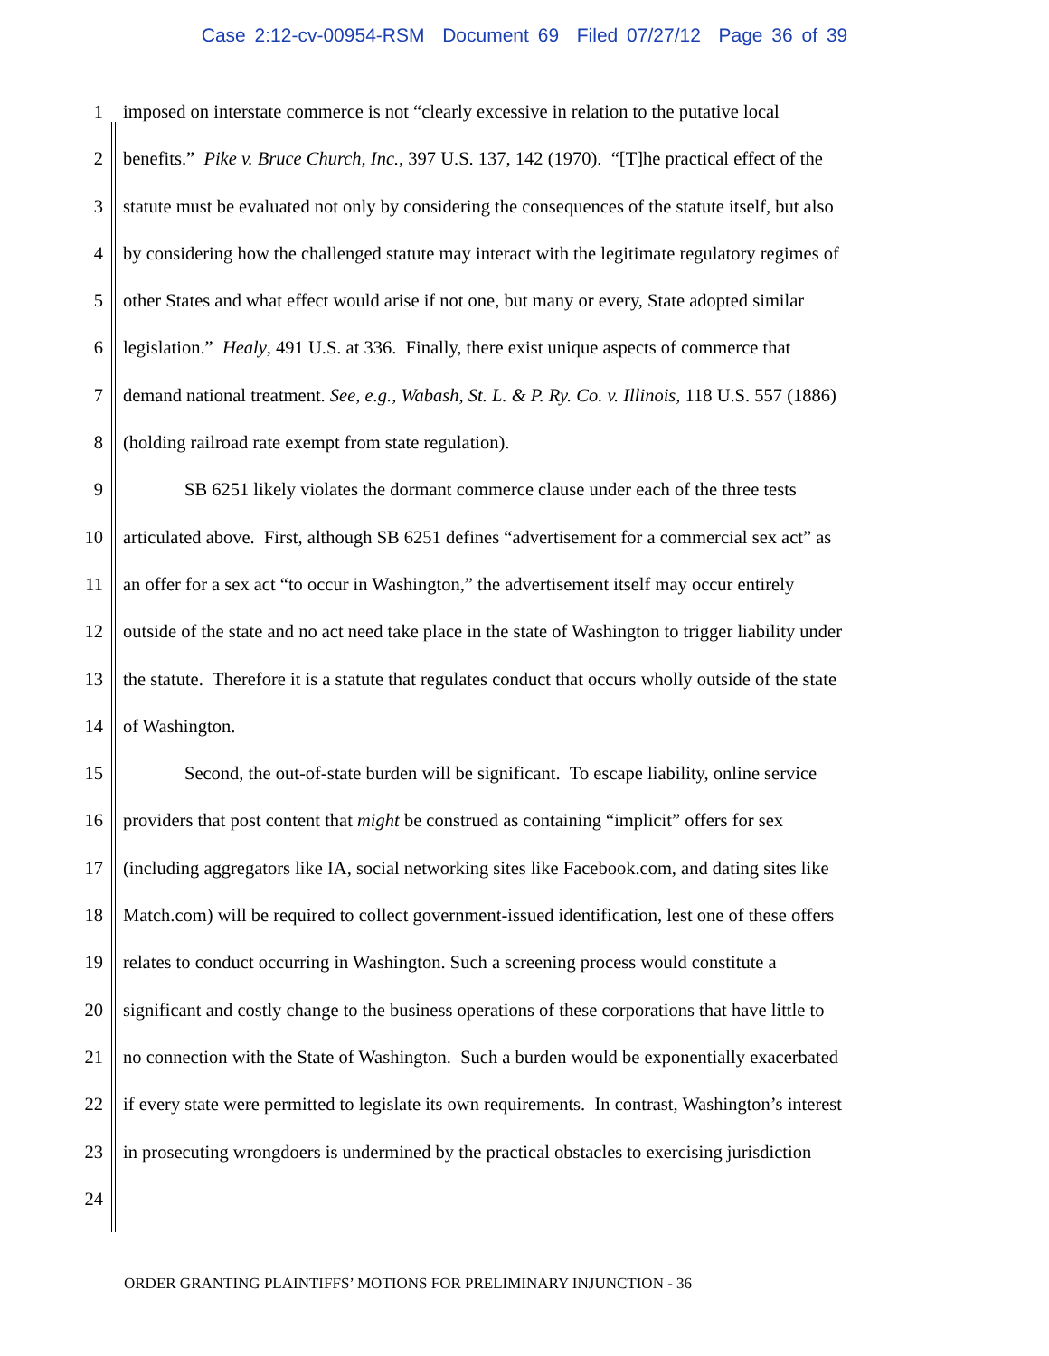Case 2:12-cv-00954-RSM Document 69 Filed 07/27/12 Page 36 of 39
1 imposed on interstate commerce is not “clearly excessive in relation to the putative local
2 benefits.” Pike v. Bruce Church, Inc., 397 U.S. 137, 142 (1970). “[T]he practical effect of the
3 statute must be evaluated not only by considering the consequences of the statute itself, but also
4 by considering how the challenged statute may interact with the legitimate regulatory regimes of
5 other States and what effect would arise if not one, but many or every, State adopted similar
6 legislation.” Healy, 491 U.S. at 336. Finally, there exist unique aspects of commerce that
7 demand national treatment. See, e.g., Wabash, St. L. & P. Ry. Co. v. Illinois, 118 U.S. 557 (1886)
8 (holding railroad rate exempt from state regulation).
9 SB 6251 likely violates the dormant commerce clause under each of the three tests
10 articulated above. First, although SB 6251 defines “advertisement for a commercial sex act” as
11 an offer for a sex act “to occur in Washington,” the advertisement itself may occur entirely
12 outside of the state and no act need take place in the state of Washington to trigger liability under
13 the statute. Therefore it is a statute that regulates conduct that occurs wholly outside of the state
14 of Washington.
15 Second, the out-of-state burden will be significant. To escape liability, online service
16 providers that post content that might be construed as containing “implicit” offers for sex
17 (including aggregators like IA, social networking sites like Facebook.com, and dating sites like
18 Match.com) will be required to collect government-issued identification, lest one of these offers
19 relates to conduct occurring in Washington. Such a screening process would constitute a
20 significant and costly change to the business operations of these corporations that have little to
21 no connection with the State of Washington. Such a burden would be exponentially exacerbated
22 if every state were permitted to legislate its own requirements. In contrast, Washington’s interest
23 in prosecuting wrongdoers is undermined by the practical obstacles to exercising jurisdiction
24
ORDER GRANTING PLAINTIFFS’ MOTIONS FOR PRELIMINARY INJUNCTION - 36